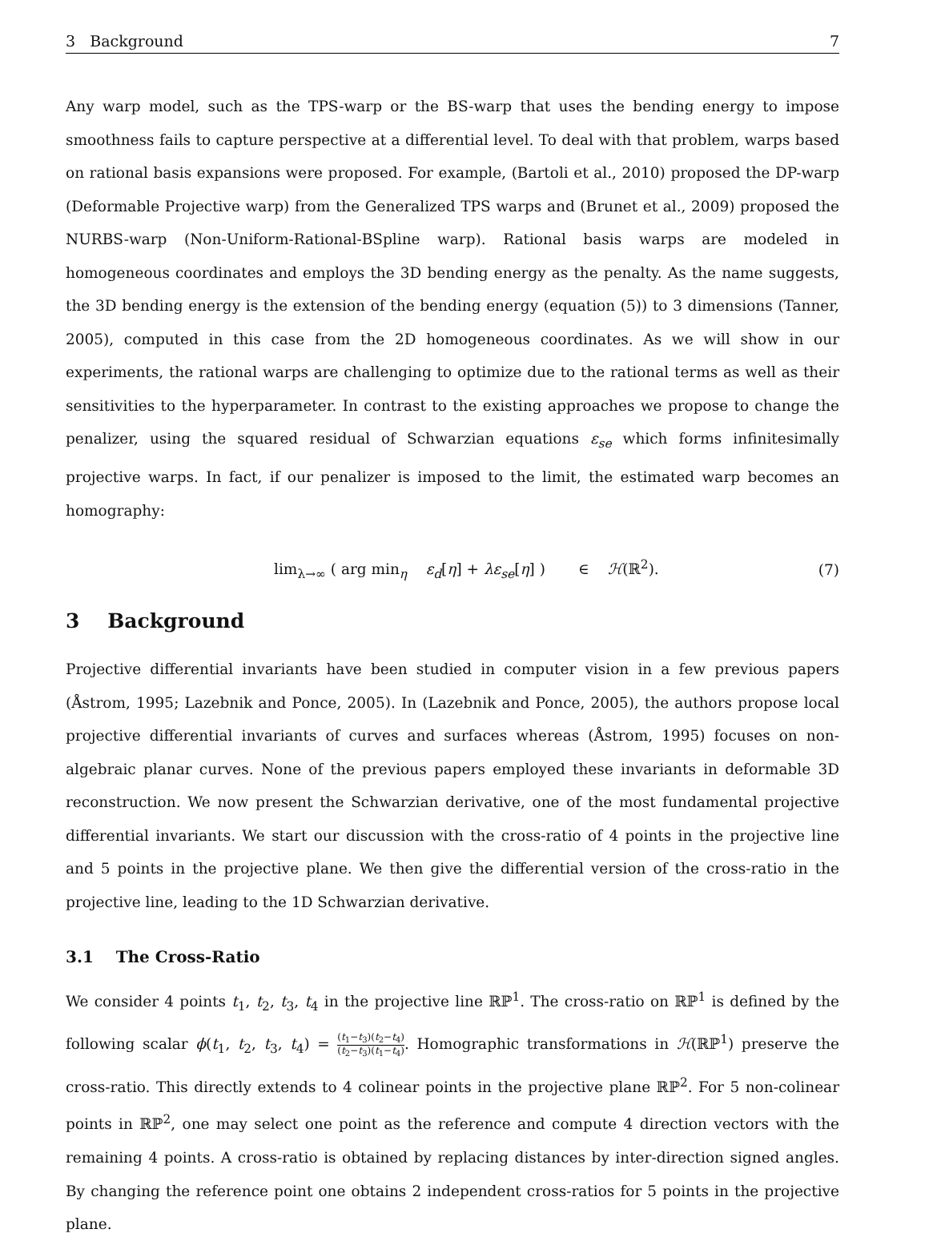3 Background 7
Any warp model, such as the TPS-warp or the BS-warp that uses the bending energy to impose smoothness fails to capture perspective at a differential level. To deal with that problem, warps based on rational basis expansions were proposed. For example, (Bartoli et al., 2010) proposed the DP-warp (Deformable Projective warp) from the Generalized TPS warps and (Brunet et al., 2009) proposed the NURBS-warp (Non-Uniform-Rational-BSpline warp). Rational basis warps are modeled in homogeneous coordinates and employs the 3D bending energy as the penalty. As the name suggests, the 3D bending energy is the extension of the bending energy (equation (5)) to 3 dimensions (Tanner, 2005), computed in this case from the 2D homogeneous coordinates. As we will show in our experiments, the rational warps are challenging to optimize due to the rational terms as well as their sensitivities to the hyperparameter. In contrast to the existing approaches we propose to change the penalizer, using the squared residual of Schwarzian equations ε<sub>se</sub> which forms infinitesimally projective warps. In fact, if our penalizer is imposed to the limit, the estimated warp becomes an homography:
lim<sub>λ→∞</sub> ( arg min<sub>η</sub> ε<sub>d</sub>[η] + λε<sub>se</sub>[η] ) ∈ ℋ(ℝ<sup>2</sup>). (7)
3 Background
Projective differential invariants have been studied in computer vision in a few previous papers (Åstrom, 1995; Lazebnik and Ponce, 2005). In (Lazebnik and Ponce, 2005), the authors propose local projective differential invariants of curves and surfaces whereas (Åstrom, 1995) focuses on non-algebraic planar curves. None of the previous papers employed these invariants in deformable 3D reconstruction. We now present the Schwarzian derivative, one of the most fundamental projective differential invariants. We start our discussion with the cross-ratio of 4 points in the projective line and 5 points in the projective plane. We then give the differential version of the cross-ratio in the projective line, leading to the 1D Schwarzian derivative.
3.1 The Cross-Ratio
We consider 4 points t<sub>1</sub>, t<sub>2</sub>, t<sub>3</sub>, t<sub>4</sub> in the projective line ℝℙ<sup>1</sup>. The cross-ratio on ℝℙ<sup>1</sup> is defined by the following scalar ϕ(t<sub>1</sub>, t<sub>2</sub>, t<sub>3</sub>, t<sub>4</sub>) = (t<sub>1</sub>−t<sub>3</sub>)(t<sub>2</sub>−t<sub>4</sub>) (t<sub>2</sub>−t<sub>3</sub>)(t<sub>1</sub>−t<sub>4</sub>). Homographic transformations in ℋ(ℝℙ<sup>1</sup>) preserve the cross-ratio. This directly extends to 4 colinear points in the projective plane ℝℙ<sup>2</sup>. For 5 non-colinear points in ℝℙ<sup>2</sup>, one may select one point as the reference and compute 4 direction vectors with the remaining 4 points. A cross-ratio is obtained by replacing distances by inter-direction signed angles. By changing the reference point one obtains 2 independent cross-ratios for 5 points in the projective plane.